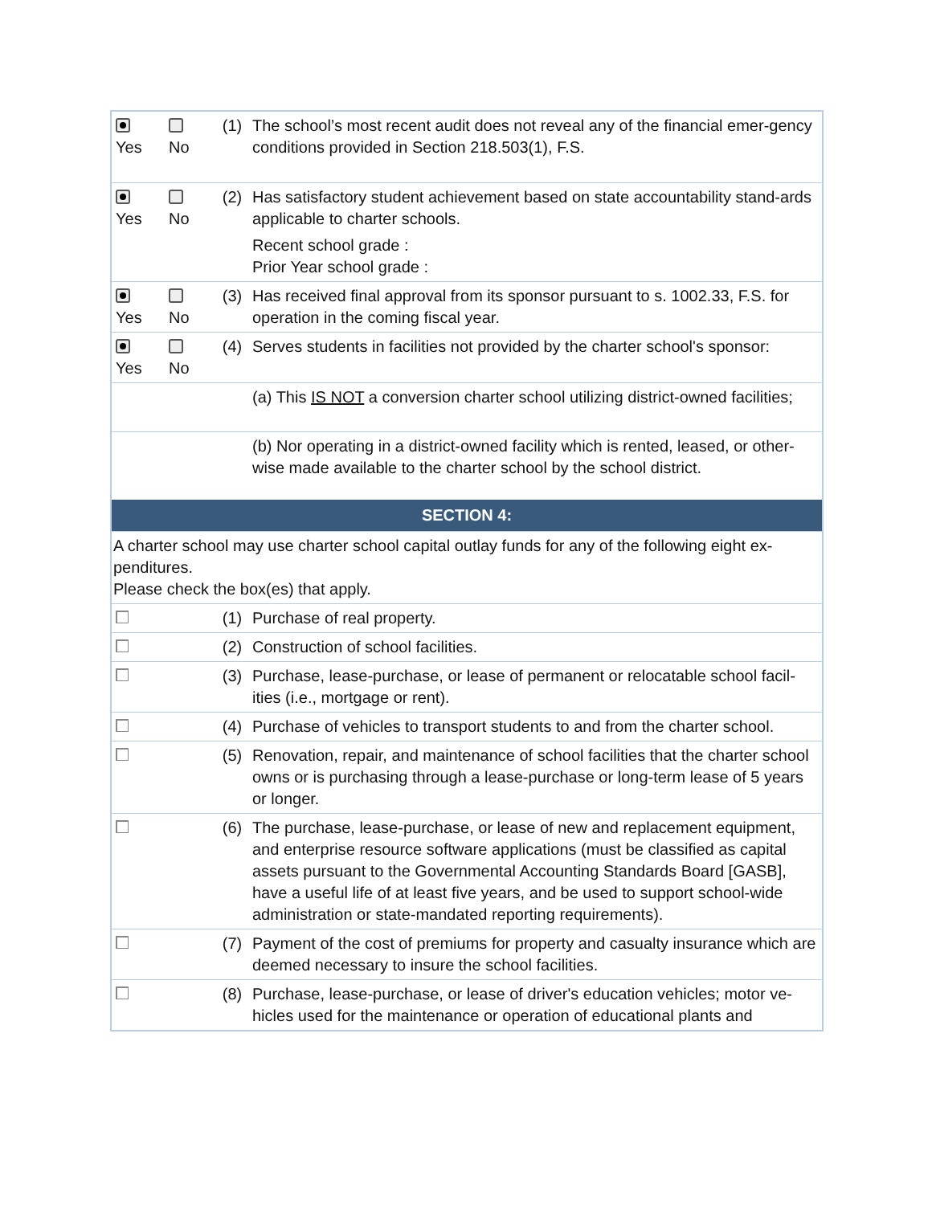| Yes | No | (1) | The school’s most recent audit does not reveal any of the financial emer-gency conditions provided in Section 218.503(1), F.S. |
| Yes | No | (2) | Has satisfactory student achievement based on state accountability stand-ards applicable to charter schools. Recent school grade : Prior Year school grade : |
| Yes | No | (3) | Has received final approval from its sponsor pursuant to s. 1002.33, F.S. for operation in the coming fiscal year. |
| Yes | No | (4) | Serves students in facilities not provided by the charter school's sponsor: |
| | | | (a) This IS NOT a conversion charter school utilizing district-owned facilities; |
| | | | (b) Nor operating in a district-owned facility which is rented, leased, or other-wise made available to the charter school by the school district. |
| SECTION 4: | | | |
| A charter school may use charter school capital outlay funds for any of the following eight ex-penditures. Please check the box(es) that apply. | | | |
| | | (1) | Purchase of real property. |
| | | (2) | Construction of school facilities. |
| | | (3) | Purchase, lease-purchase, or lease of permanent or relocatable school facil-ities (i.e., mortgage or rent). |
| | | (4) | Purchase of vehicles to transport students to and from the charter school. |
| | | (5) | Renovation, repair, and maintenance of school facilities that the charter school owns or is purchasing through a lease-purchase or long-term lease of 5 years or longer. |
| | | (6) | The purchase, lease-purchase, or lease of new and replacement equipment, and enterprise resource software applications (must be classified as capital assets pursuant to the Governmental Accounting Standards Board [GASB], have a useful life of at least five years, and be used to support school-wide administration or state-mandated reporting requirements). |
| | | (7) | Payment of the cost of premiums for property and casualty insurance which are deemed necessary to insure the school facilities. |
| | | (8) | Purchase, lease-purchase, or lease of driver's education vehicles; motor ve-hicles used for the maintenance or operation of educational plants and |